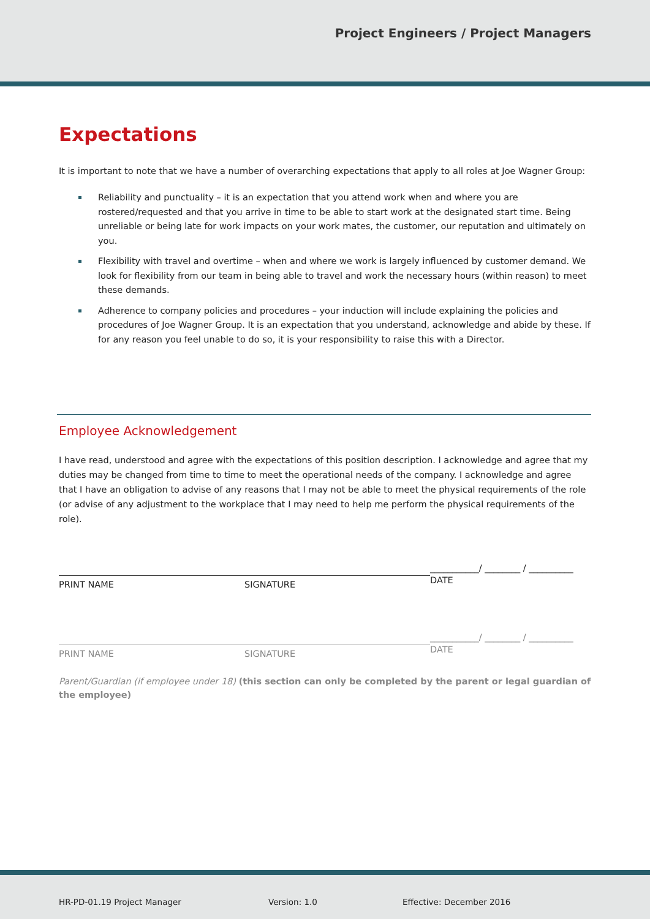Project Engineers / Project Managers
Expectations
It is important to note that we have a number of overarching expectations that apply to all roles at Joe Wagner Group:
Reliability and punctuality – it is an expectation that you attend work when and where you are rostered/requested and that you arrive in time to be able to start work at the designated start time. Being unreliable or being late for work impacts on your work mates, the customer, our reputation and ultimately on you.
Flexibility with travel and overtime – when and where we work is largely influenced by customer demand. We look for flexibility from our team in being able to travel and work the necessary hours (within reason) to meet these demands.
Adherence to company policies and procedures – your induction will include explaining the policies and procedures of Joe Wagner Group. It is an expectation that you understand, acknowledge and abide by these. If for any reason you feel unable to do so, it is your responsibility to raise this with a Director.
Employee Acknowledgement
I have read, understood and agree with the expectations of this position description. I acknowledge and agree that my duties may be changed from time to time to meet the operational needs of the company. I acknowledge and agree that I have an obligation to advise of any reasons that I may not be able to meet the physical requirements of the role (or advise of any adjustment to the workplace that I may need to help me perform the physical requirements of the role).
PRINT NAME SIGNATURE
___________/ ________ / __________
DATE
PRINT NAME SIGNATURE
___________/ ________ / __________
DATE
Parent/Guardian (if employee under 18) (this section can only be completed by the parent or legal guardian of the employee)
HR-PD-01.19 Project Manager Version: 1.0 Effective: December 2016